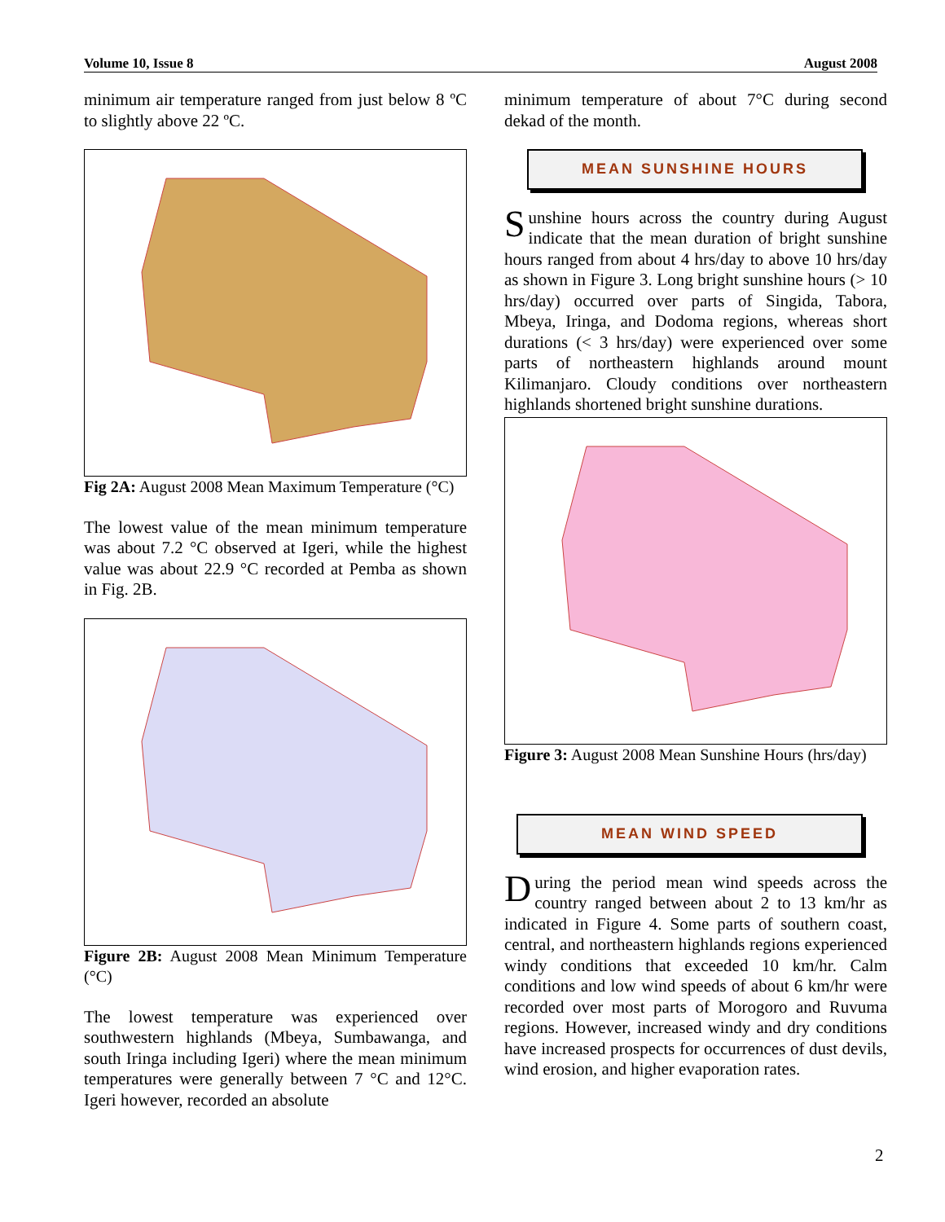Volume 10, Issue 8 August 2008
minimum air temperature ranged from just below 8 ºC to slightly above 22 ºC.
Fig 2A: August 2008 Mean Maximum Temperature (°C)
The lowest value of the mean minimum temperature was about 7.2 °C observed at Igeri, while the highest value was about 22.9 °C recorded at Pemba as shown in Fig. 2B.
Figure 2B: August 2008 Mean Minimum Temperature (°C)
The lowest temperature was experienced over southwestern highlands (Mbeya, Sumbawanga, and south Iringa including Igeri) where the mean minimum temperatures were generally between 7 °C and 12°C. Igeri however, recorded an absolute
minimum temperature of about 7°C during second dekad of the month.
MEAN SUNSHINE HOURS
Sunshine hours across the country during August indicate that the mean duration of bright sunshine hours ranged from about 4 hrs/day to above 10 hrs/day as shown in Figure 3. Long bright sunshine hours (> 10 hrs/day) occurred over parts of Singida, Tabora, Mbeya, Iringa, and Dodoma regions, whereas short durations (< 3 hrs/day) were experienced over some parts of northeastern highlands around mount Kilimanjaro. Cloudy conditions over northeastern highlands shortened bright sunshine durations.
Figure 3: August 2008 Mean Sunshine Hours (hrs/day)
MEAN WIND SPEED
During the period mean wind speeds across the country ranged between about 2 to 13 km/hr as indicated in Figure 4. Some parts of southern coast, central, and northeastern highlands regions experienced windy conditions that exceeded 10 km/hr. Calm conditions and low wind speeds of about 6 km/hr were recorded over most parts of Morogoro and Ruvuma regions. However, increased windy and dry conditions have increased prospects for occurrences of dust devils, wind erosion, and higher evaporation rates.
2